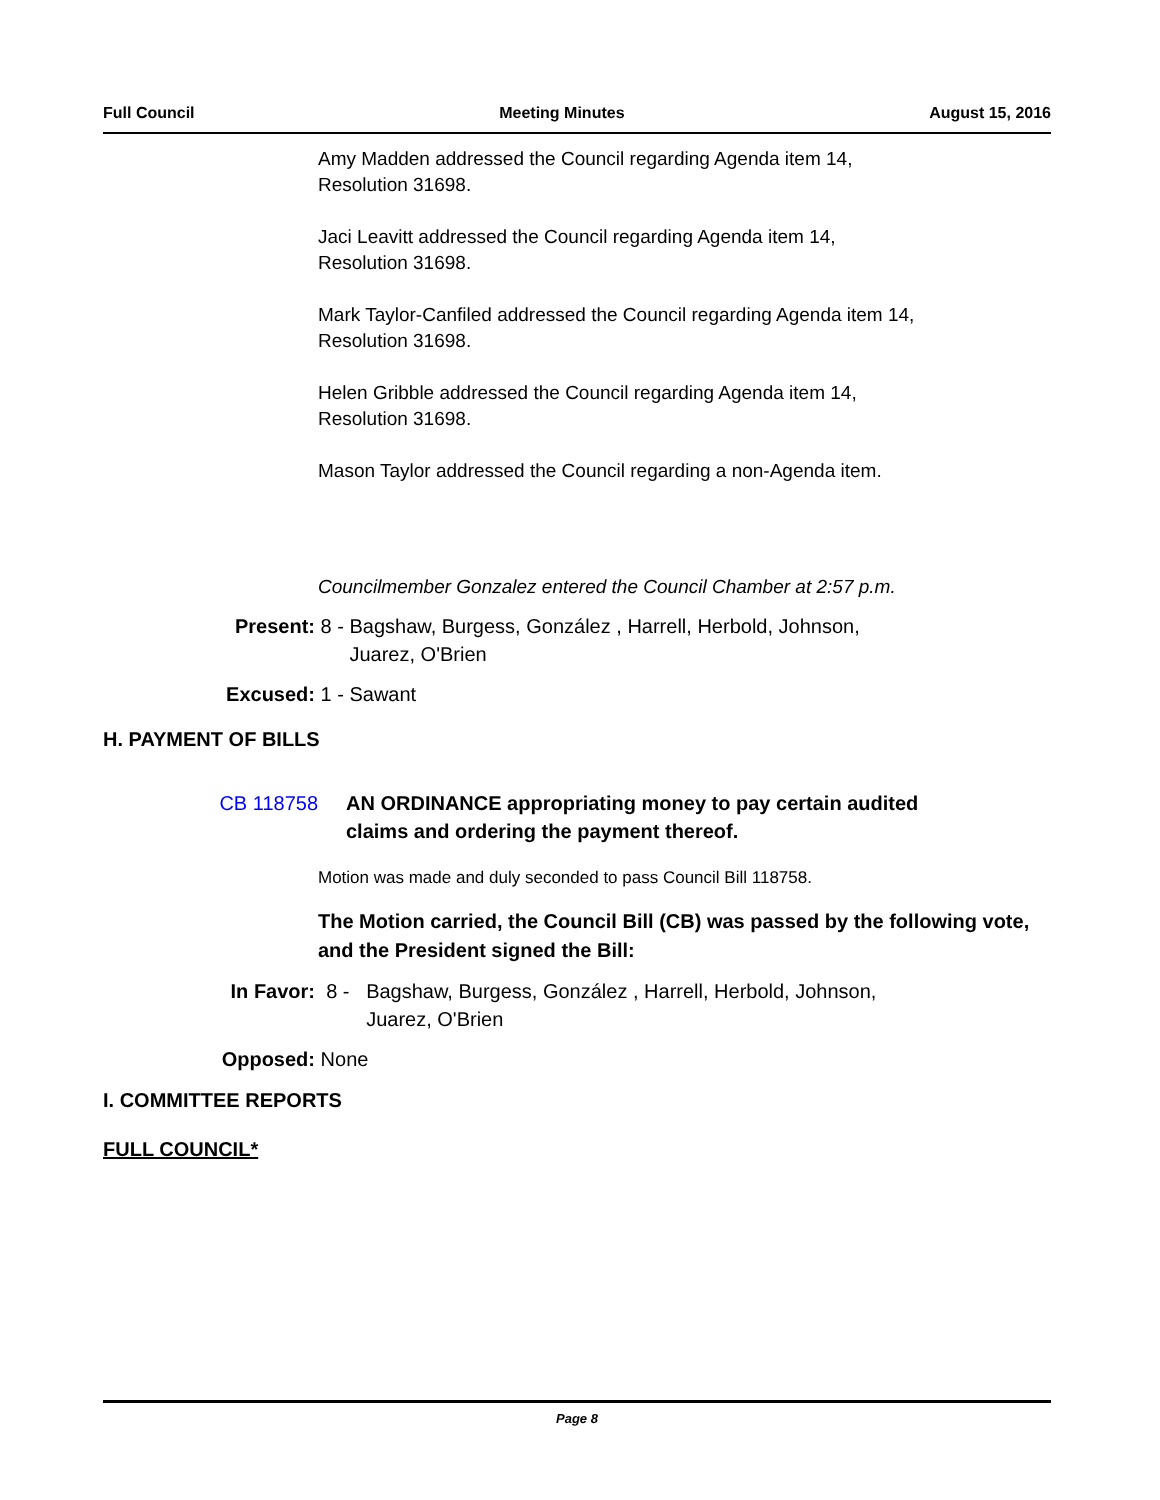Full Council Meeting Minutes August 15, 2016
Amy Madden addressed the Council regarding Agenda item 14,
Resolution 31698.
Jaci Leavitt addressed the Council regarding Agenda item 14,
Resolution 31698.
Mark Taylor-Canfiled addressed the Council regarding Agenda item 14,
Resolution 31698.
Helen Gribble addressed the Council regarding Agenda item 14,
Resolution 31698.
Mason Taylor addressed the Council regarding a non-Agenda item.
Councilmember Gonzalez entered the Council Chamber at 2:57 p.m.
Present: 8 - Bagshaw, Burgess, González , Harrell, Herbold, Johnson,
Juarez, O'Brien
Excused: 1 - Sawant
H. PAYMENT OF BILLS
CB 118758 AN ORDINANCE appropriating money to pay certain audited
claims and ordering the payment thereof.
Motion was made and duly seconded to pass Council Bill 118758.
The Motion carried, the Council Bill (CB) was passed by the following vote, and the President signed the Bill:
In Favor: 8 - Bagshaw, Burgess, González , Harrell, Herbold, Johnson,
Juarez, O'Brien
Opposed: None
I. COMMITTEE REPORTS
FULL COUNCIL*
Page 8